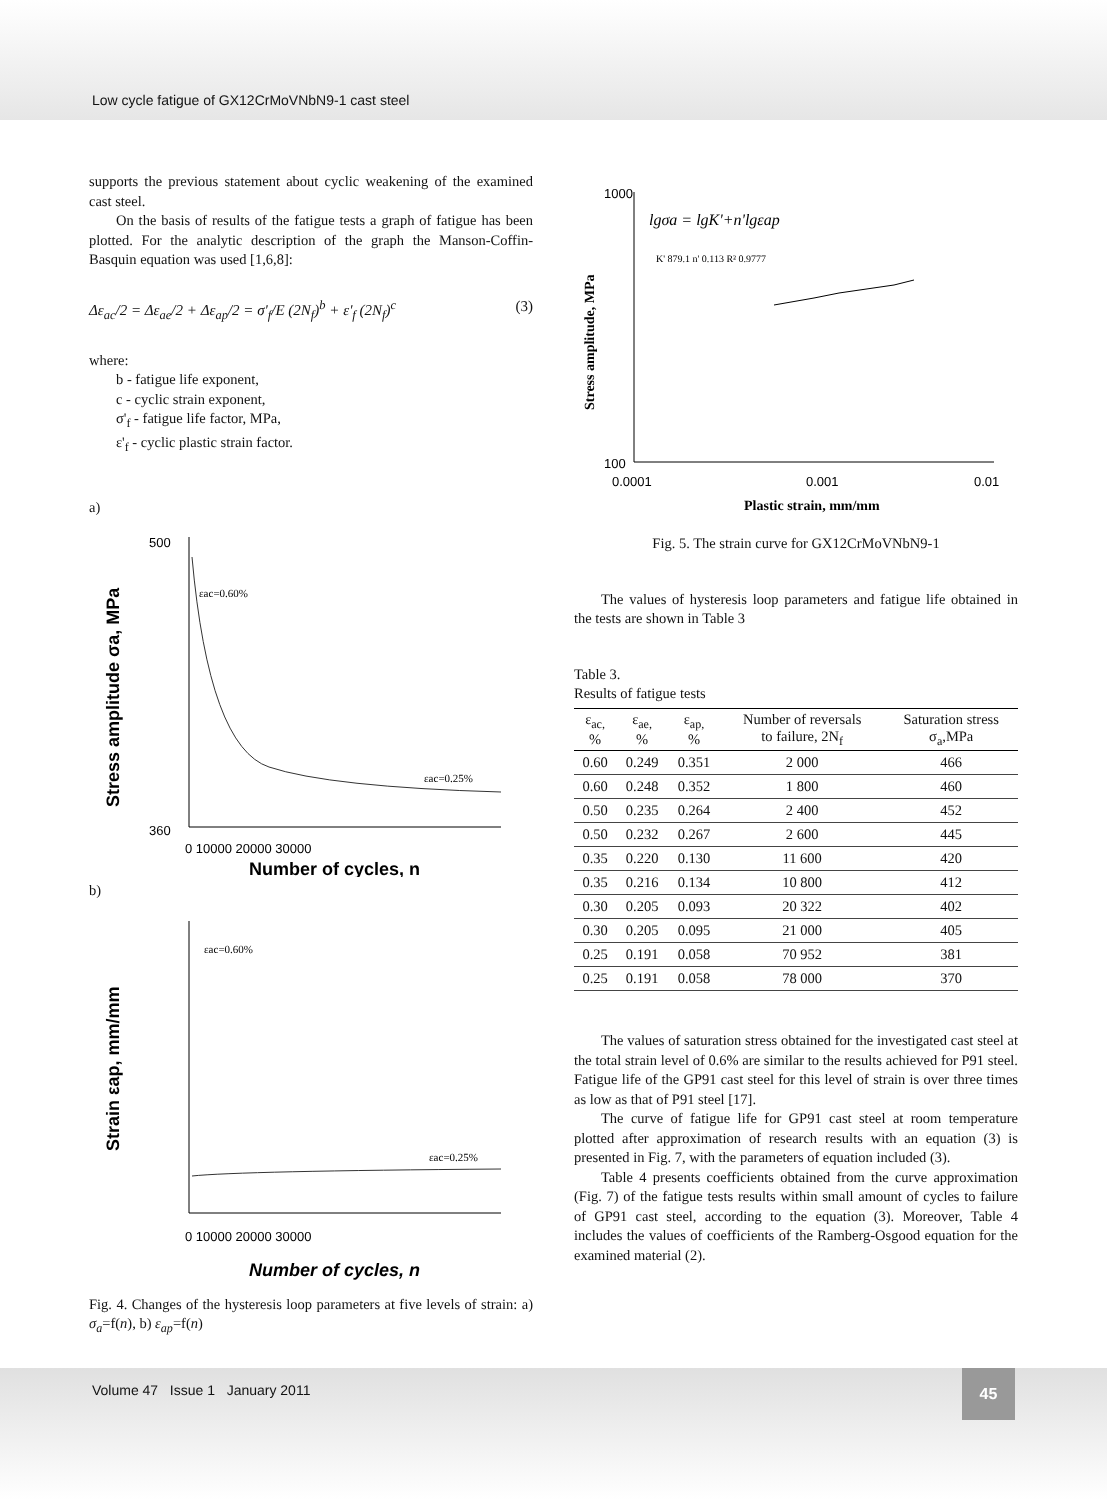Low cycle fatigue of GX12CrMoVNbN9-1 cast steel
supports the previous statement about cyclic weakening of the examined cast steel.
On the basis of results of the fatigue tests a graph of fatigue has been plotted. For the analytic description of the graph the Manson-Coffin-Basquin equation was used [1,6,8]:
Δε<sub>ac</sub>/2 = Δε<sub>ae</sub>/2 + Δε<sub>ap</sub>/2 = σ'<sub>f</sub>/E (2N<sub>f</sub>)<sup>b</sup> + ε'<sub>f</sub> (2N<sub>f</sub>)<sup>c</sup> (3)
where:
b - fatigue life exponent,
c - cyclic strain exponent,
σ'<sub>f</sub> - fatigue life factor, MPa,
ε'<sub>f</sub> - cyclic plastic strain factor.
a)
500
360
Stress amplitude σa, MPa
0 10000 20000 30000
Number of cycles, n
εac=0.60%
εac=0.25%
b)
Strain εap, mm/mm
0 10000 20000 30000
Number of cycles, n
εac=0.60%
εac=0.25%
Fig. 4. Changes of the hysteresis loop parameters at five levels of strain: a) σ<sub>a</sub>=f(n), b) ε<sub>ap</sub>=f(n)
1000
100
Stress amplitude, MPa
lgσa = lgK'+n'lgεap
K' 879.1 n' 0.113 R² 0.9777
0.0001
0.001
0.01
Plastic strain, mm/mm
Fig. 5. The strain curve for GX12CrMoVNbN9-1
The values of hysteresis loop parameters and fatigue life obtained in the tests are shown in Table 3
Table 3.
Results of fatigue tests
| ε<sub>ac,</sub> % | ε<sub>ae,</sub> % | ε<sub>ap,</sub> % | Number of reversals to failure, 2N<sub>f</sub> | Saturation stress σ<sub>a</sub>,MPa |
| --- | --- | --- | --- | --- |
| 0.60 | 0.249 | 0.351 | 2 000 | 466 |
| 0.60 | 0.248 | 0.352 | 1 800 | 460 |
| 0.50 | 0.235 | 0.264 | 2 400 | 452 |
| 0.50 | 0.232 | 0.267 | 2 600 | 445 |
| 0.35 | 0.220 | 0.130 | 11 600 | 420 |
| 0.35 | 0.216 | 0.134 | 10 800 | 412 |
| 0.30 | 0.205 | 0.093 | 20 322 | 402 |
| 0.30 | 0.205 | 0.095 | 21 000 | 405 |
| 0.25 | 0.191 | 0.058 | 70 952 | 381 |
| 0.25 | 0.191 | 0.058 | 78 000 | 370 |
The values of saturation stress obtained for the investigated cast steel at the total strain level of 0.6% are similar to the results achieved for P91 steel. Fatigue life of the GP91 cast steel for this level of strain is over three times as low as that of P91 steel [17].
The curve of fatigue life for GP91 cast steel at room temperature plotted after approximation of research results with an equation (3) is presented in Fig. 7, with the parameters of equation included (3).
Table 4 presents coefficients obtained from the curve approximation (Fig. 7) of the fatigue tests results within small amount of cycles to failure of GP91 cast steel, according to the equation (3). Moreover, Table 4 includes the values of coefficients of the Ramberg-Osgood equation for the examined material (2).
Volume 47 Issue 1 January 2011
45